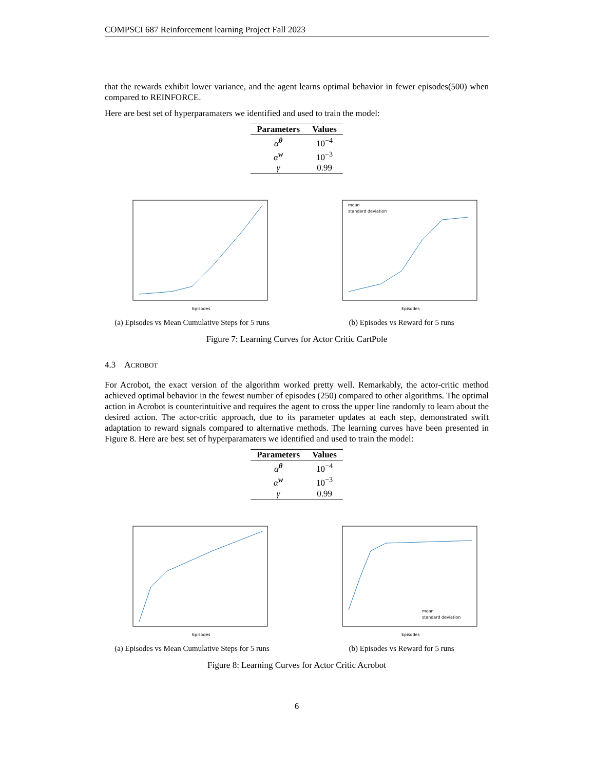COMPSCI 687 Reinforcement learning Project Fall 2023
that the rewards exhibit lower variance, and the agent learns optimal behavior in fewer episodes(500) when compared to REINFORCE.
Here are best set of hyperparamaters we identified and used to train the model:
| Parameters | Values |
| --- | --- |
| α<sup>θ</sup> | 10<sup>−4</sup> |
| α<sup>w</sup> | 10<sup>−3</sup> |
| γ | 0.99 |
Episodes
(a) Episodes vs Mean Cumulative Steps for 5 runs
mean
standard deviation
Episodes
(b) Episodes vs Reward for 5 runs
Figure 7: Learning Curves for Actor Critic CartPole
4.3 ACROBOT
For Acrobot, the exact version of the algorithm worked pretty well. Remarkably, the actor-critic method achieved optimal behavior in the fewest number of episodes (250) compared to other algorithms. The optimal action in Acrobot is counterintuitive and requires the agent to cross the upper line randomly to learn about the desired action. The actor-critic approach, due to its parameter updates at each step, demonstrated swift adaptation to reward signals compared to alternative methods. The learning curves have been presented in Figure 8. Here are best set of hyperparamaters we identified and used to train the model:
| Parameters | Values |
| --- | --- |
| α<sup>θ</sup> | 10<sup>−4</sup> |
| α<sup>w</sup> | 10<sup>−3</sup> |
| γ | 0.99 |
Episodes
(a) Episodes vs Mean Cumulative Steps for 5 runs
mean
standard deviation
Episodes
(b) Episodes vs Reward for 5 runs
Figure 8: Learning Curves for Actor Critic Acrobot
6